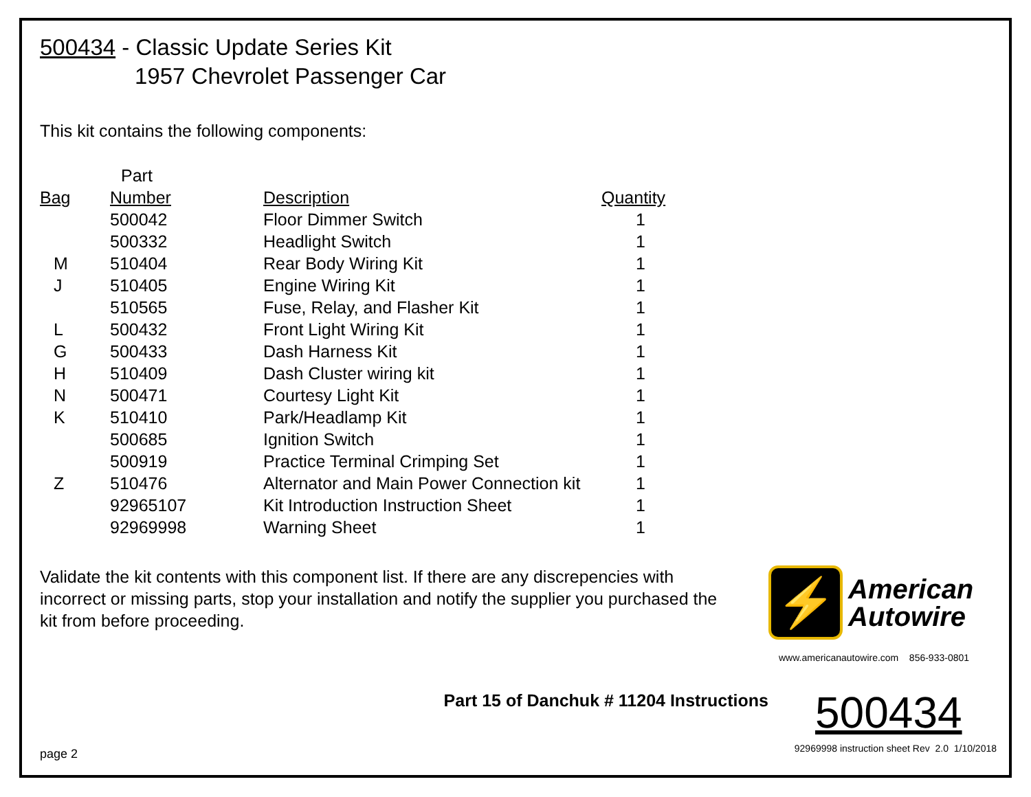500434 - Classic Update Series Kit
1957 Chevrolet Passenger Car
This kit contains the following components:
| | Part | | |
| --- | --- | --- | --- |
| Bag | Number | Description | Quantity |
| | 500042 | Floor Dimmer Switch | 1 |
| | 500332 | Headlight Switch | 1 |
| M | 510404 | Rear Body Wiring Kit | 1 |
| J | 510405 | Engine Wiring Kit | 1 |
| | 510565 | Fuse, Relay, and Flasher Kit | 1 |
| L | 500432 | Front Light Wiring Kit | 1 |
| G | 500433 | Dash Harness Kit | 1 |
| H | 510409 | Dash Cluster wiring kit | 1 |
| N | 500471 | Courtesy Light Kit | 1 |
| K | 510410 | Park/Headlamp Kit | 1 |
| | 500685 | Ignition Switch | 1 |
| | 500919 | Practice Terminal Crimping Set | 1 |
| Z | 510476 | Alternator and Main Power Connection kit | 1 |
| | 92965107 | Kit Introduction Instruction Sheet | 1 |
| | 92969998 | Warning Sheet | 1 |
Validate the kit contents with this component list. If there are any discrepencies with incorrect or missing parts, stop your installation and notify the supplier you purchased the kit from before proceeding.
⚡
American
Autowire
www.americanautowire.com 856-933-0801
Part 15 of Danchuk # 11204 Instructions
500434
page 2 92969998 instruction sheet Rev 2.0 1/10/2018